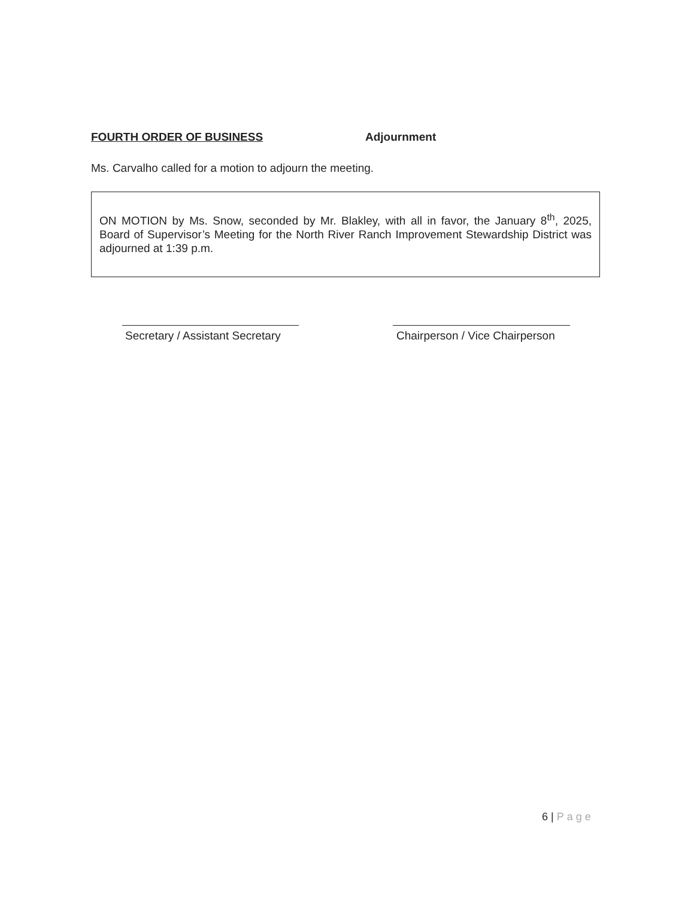FOURTH ORDER OF BUSINESS Adjournment
Ms. Carvalho called for a motion to adjourn the meeting.
ON MOTION by Ms. Snow, seconded by Mr. Blakley, with all in favor, the January 8<sup>th</sup>, 2025, Board of Supervisor’s Meeting for the North River Ranch Improvement Stewardship District was adjourned at 1:39 p.m.
Secretary / Assistant Secretary
Chairperson / Vice Chairperson
6 | Page